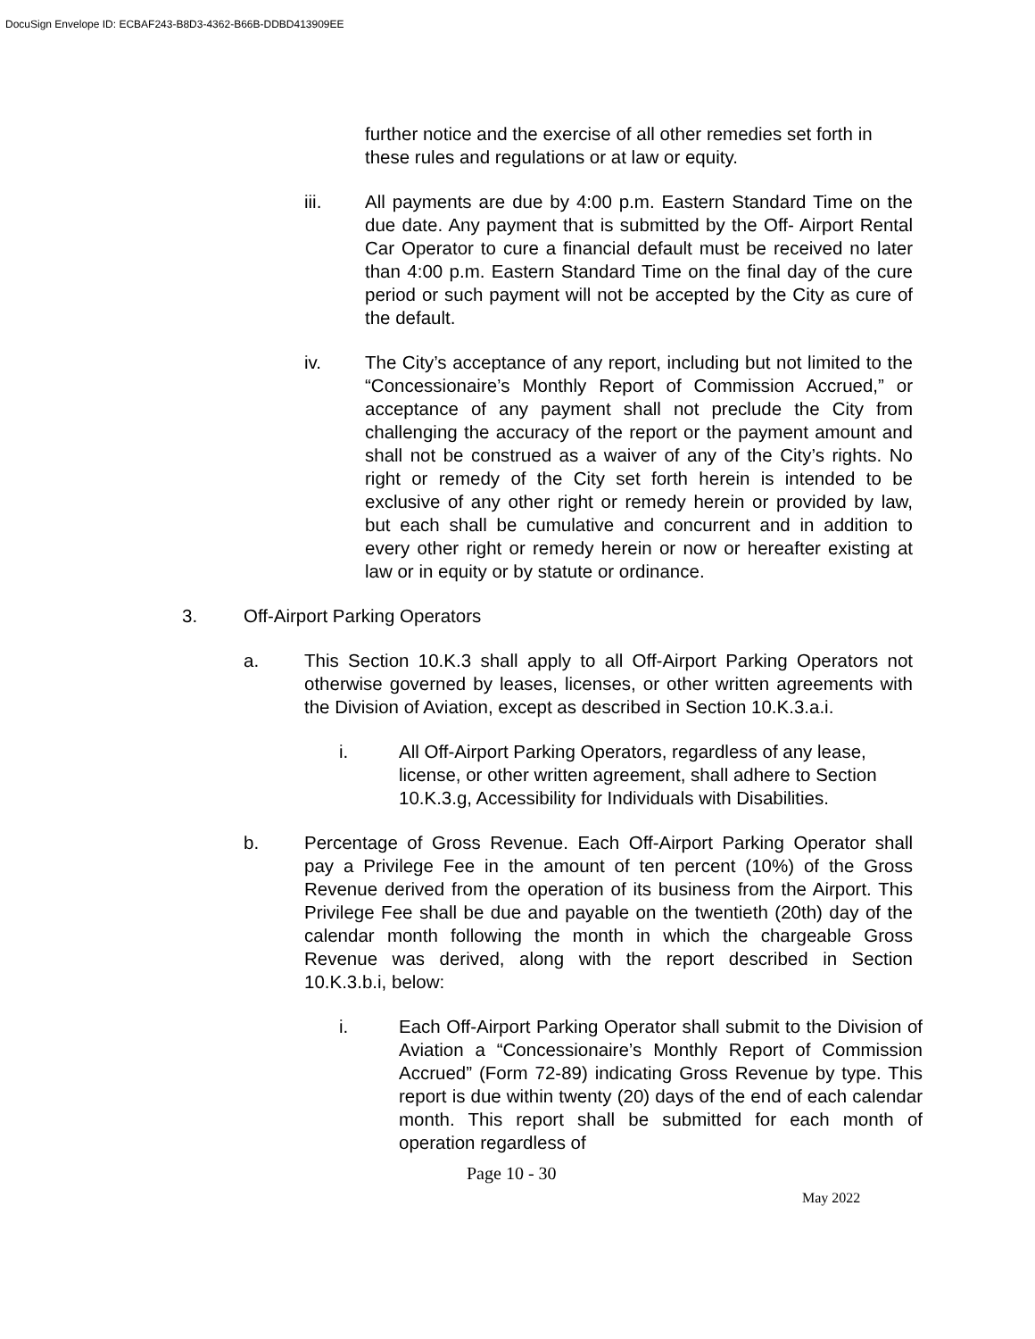DocuSign Envelope ID: ECBAF243-B8D3-4362-B66B-DDBD413909EE
further notice and the exercise of all other remedies set forth in these rules and regulations or at law or equity.
iii. All payments are due by 4:00 p.m. Eastern Standard Time on the due date. Any payment that is submitted by the Off- Airport Rental Car Operator to cure a financial default must be received no later than 4:00 p.m. Eastern Standard Time on the final day of the cure period or such payment will not be accepted by the City as cure of the default.
iv. The City’s acceptance of any report, including but not limited to the “Concessionaire’s Monthly Report of Commission Accrued,” or acceptance of any payment shall not preclude the City from challenging the accuracy of the report or the payment amount and shall not be construed as a waiver of any of the City’s rights. No right or remedy of the City set forth herein is intended to be exclusive of any other right or remedy herein or provided by law, but each shall be cumulative and concurrent and in addition to every other right or remedy herein or now or hereafter existing at law or in equity or by statute or ordinance.
3. Off-Airport Parking Operators
a. This Section 10.K.3 shall apply to all Off-Airport Parking Operators not otherwise governed by leases, licenses, or other written agreements with the Division of Aviation, except as described in Section 10.K.3.a.i.
i. All Off-Airport Parking Operators, regardless of any lease, license, or other written agreement, shall adhere to Section 10.K.3.g, Accessibility for Individuals with Disabilities.
b. Percentage of Gross Revenue. Each Off-Airport Parking Operator shall pay a Privilege Fee in the amount of ten percent (10%) of the Gross Revenue derived from the operation of its business from the Airport. This Privilege Fee shall be due and payable on the twentieth (20th) day of the calendar month following the month in which the chargeable Gross Revenue was derived, along with the report described in Section 10.K.3.b.i, below:
i. Each Off-Airport Parking Operator shall submit to the Division of Aviation a “Concessionaire’s Monthly Report of Commission Accrued” (Form 72-89) indicating Gross Revenue by type. This report is due within twenty (20) days of the end of each calendar month. This report shall be submitted for each month of operation regardless of
Page 10 - 30
May 2022